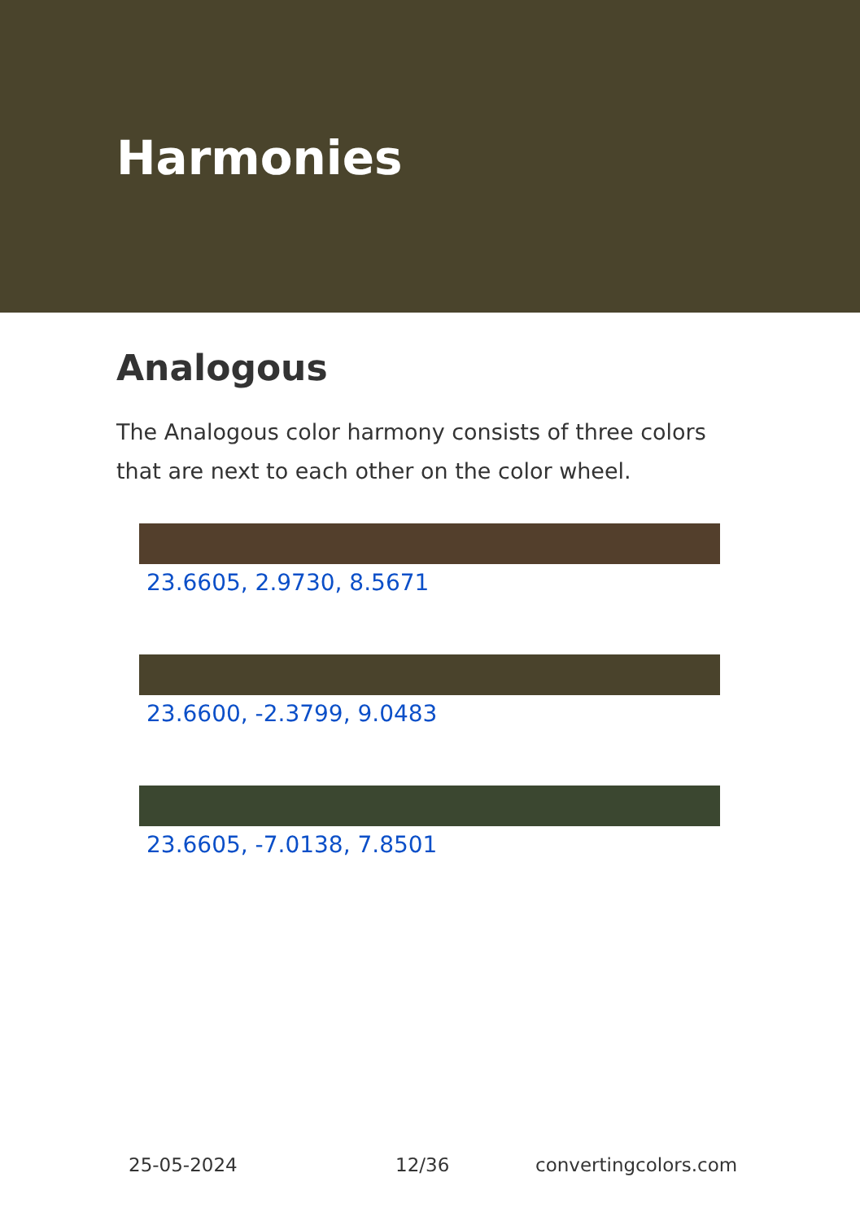Harmonies
Analogous
The Analogous color harmony consists of three colors that are next to each other on the color wheel.
23.6605, 2.9730, 8.5671
23.6600, -2.3799, 9.0483
23.6605, -7.0138, 7.8501
25-05-2024 12/36 convertingcolors.com